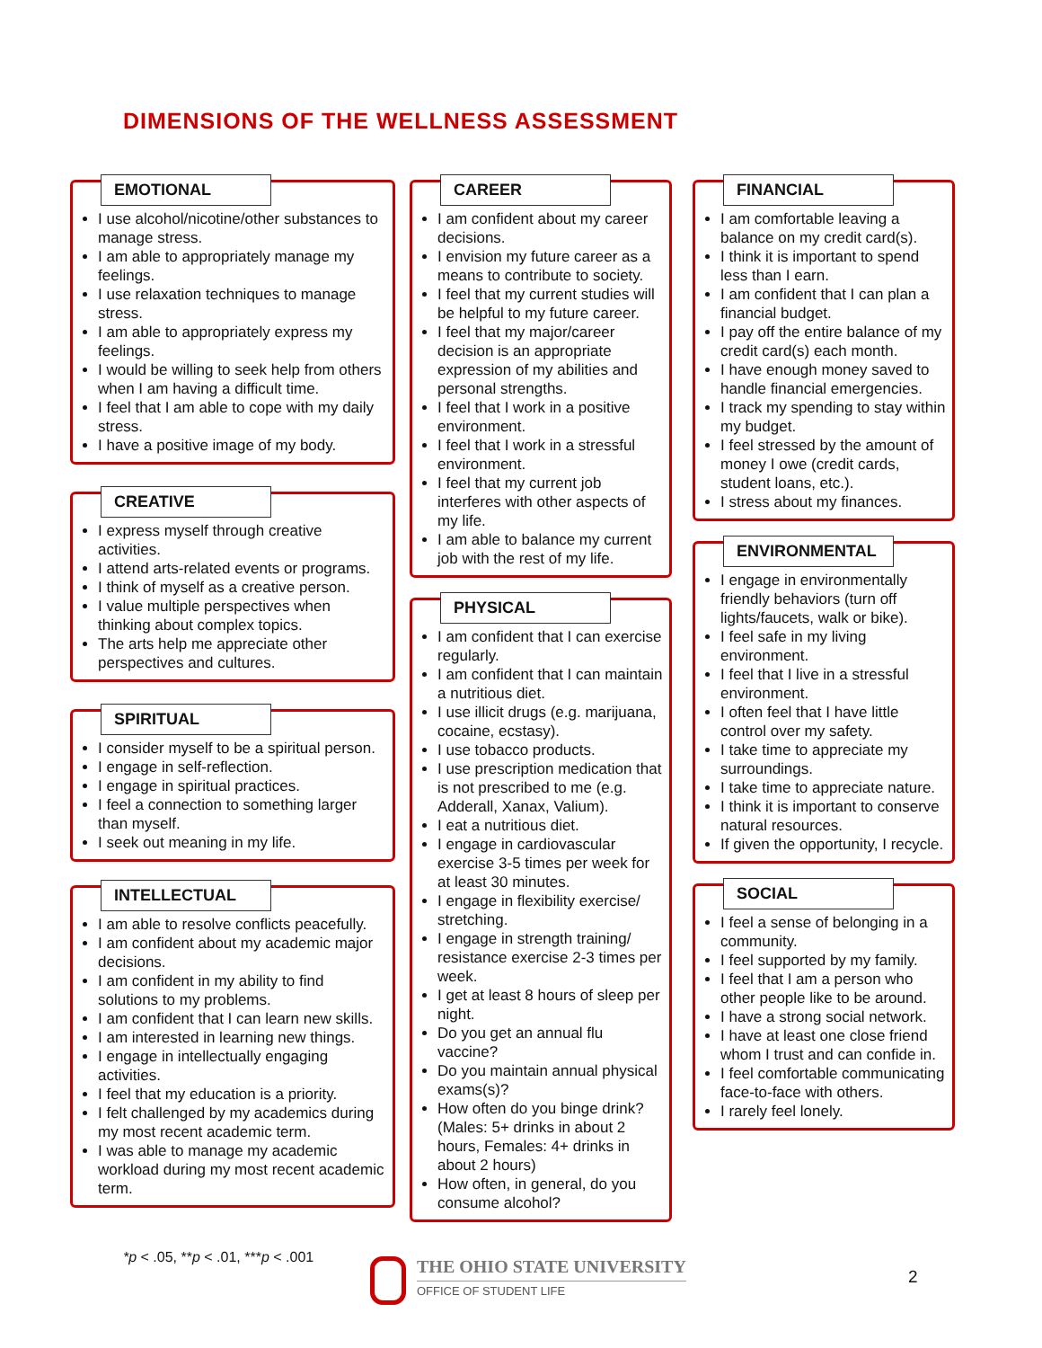DIMENSIONS OF THE WELLNESS ASSESSMENT
EMOTIONAL
I use alcohol/nicotine/other substances to manage stress.
I am able to appropriately manage my feelings.
I use relaxation techniques to manage stress.
I am able to appropriately express my feelings.
I would be willing to seek help from others when I am having a difficult time.
I feel that I am able to cope with my daily stress.
I have a positive image of my body.
CREATIVE
I express myself through creative activities.
I attend arts-related events or programs.
I think of myself as a creative person.
I value multiple perspectives when thinking about complex topics.
The arts help me appreciate other perspectives and cultures.
SPIRITUAL
I consider myself to be a spiritual person.
I engage in self-reflection.
I engage in spiritual practices.
I feel a connection to something larger than myself.
I seek out meaning in my life.
INTELLECTUAL
I am able to resolve conflicts peacefully.
I am confident about my academic major decisions.
I am confident in my ability to find solutions to my problems.
I am confident that I can learn new skills.
I am interested in learning new things.
I engage in intellectually engaging activities.
I feel that my education is a priority.
I felt challenged by my academics during my most recent academic term.
I was able to manage my academic workload during my most recent academic term.
CAREER
I am confident about my career decisions.
I envision my future career as a means to contribute to society.
I feel that my current studies will be helpful to my future career.
I feel that my major/career decision is an appropriate expression of my abilities and personal strengths.
I feel that I work in a positive environment.
I feel that I work in a stressful environment.
I feel that my current job interferes with other aspects of my life.
I am able to balance my current job with the rest of my life.
PHYSICAL
I am confident that I can exercise regularly.
I am confident that I can maintain a nutritious diet.
I use illicit drugs (e.g. marijuana, cocaine, ecstasy).
I use tobacco products.
I use prescription medication that is not prescribed to me (e.g. Adderall, Xanax, Valium).
I eat a nutritious diet.
I engage in cardiovascular exercise 3-5 times per week for at least 30 minutes.
I engage in flexibility exercise/ stretching.
I engage in strength training/ resistance exercise 2-3 times per week.
I get at least 8 hours of sleep per night.
Do you get an annual flu vaccine?
Do you maintain annual physical exams(s)?
How often do you binge drink? (Males: 5+ drinks in about 2 hours, Females: 4+ drinks in about 2 hours)
How often, in general, do you consume alcohol?
FINANCIAL
I am comfortable leaving a balance on my credit card(s).
I think it is important to spend less than I earn.
I am confident that I can plan a financial budget.
I pay off the entire balance of my credit card(s) each month.
I have enough money saved to handle financial emergencies.
I track my spending to stay within my budget.
I feel stressed by the amount of money I owe (credit cards, student loans, etc.).
I stress about my finances.
ENVIRONMENTAL
I engage in environmentally friendly behaviors (turn off lights/faucets, walk or bike).
I feel safe in my living environment.
I feel that I live in a stressful environment.
I often feel that I have little control over my safety.
I take time to appreciate my surroundings.
I take time to appreciate nature.
I think it is important to conserve natural resources.
If given the opportunity, I recycle.
SOCIAL
I feel a sense of belonging in a community.
I feel supported by my family.
I feel that I am a person who other people like to be around.
I have a strong social network.
I have at least one close friend whom I trust and can confide in.
I feel comfortable communicating face-to-face with others.
I rarely feel lonely.
*p < .05, **p < .01, ***p < .001
THE OHIO STATE UNIVERSITY
OFFICE OF STUDENT LIFE
2